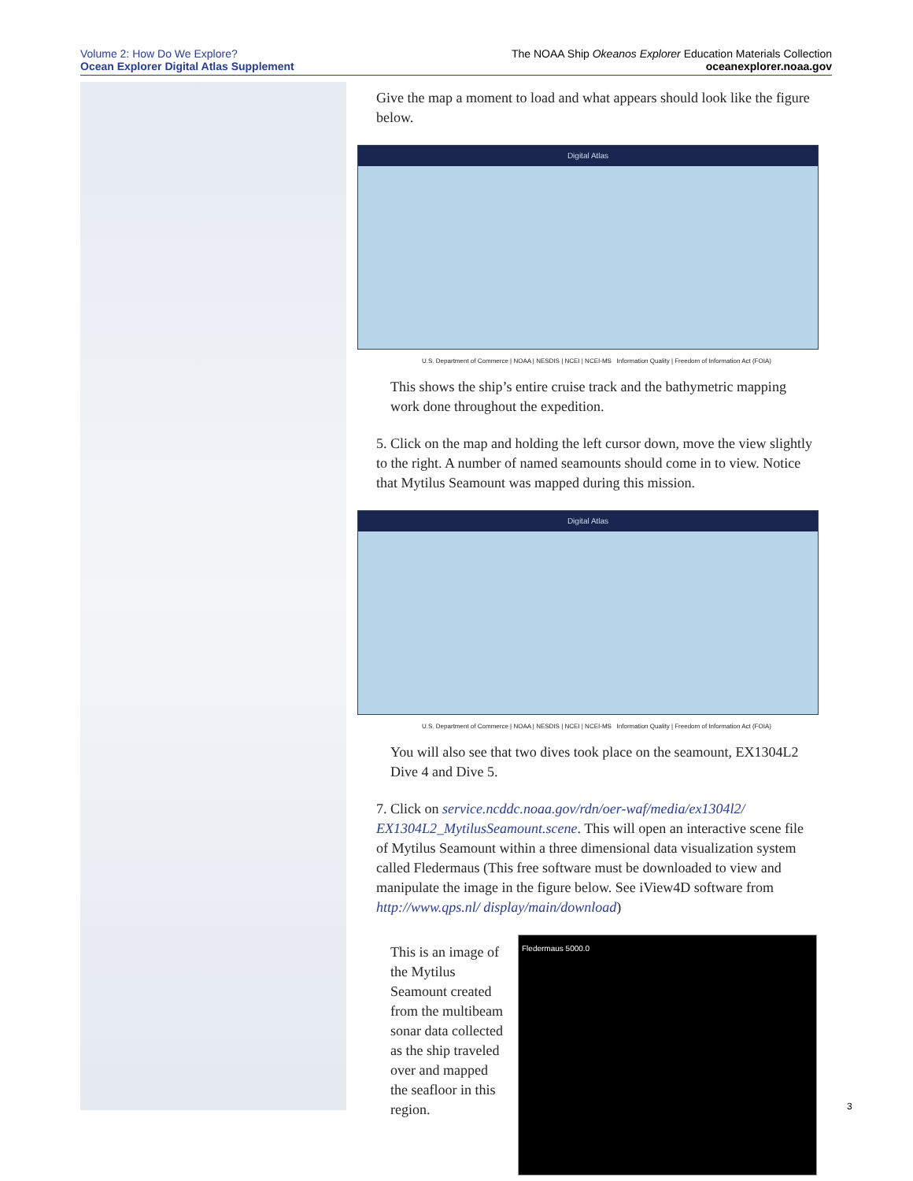Volume 2: How Do We Explore?
Ocean Explorer Digital Atlas Supplement
The NOAA Ship Okeanos Explorer Education Materials Collection
oceanexplorer.noaa.gov
Give the map a moment to load and what appears should look like the figure below.
Digital Atlas
U.S. Department of Commerce | NOAA | NESDIS | NCEI | NCEI-MS Information Quality | Freedom of Information Act (FOIA)
This shows the ship’s entire cruise track and the bathymetric mapping work done throughout the expedition.
5. Click on the map and holding the left cursor down, move the view slightly to the right. A number of named seamounts should come in to view. Notice that Mytilus Seamount was mapped during this mission.
Digital Atlas
U.S. Department of Commerce | NOAA | NESDIS | NCEI | NCEI-MS Information Quality | Freedom of Information Act (FOIA)
You will also see that two dives took place on the seamount, EX1304L2 Dive 4 and Dive 5.
7. Click on service.ncddc.noaa.gov/rdn/oer-waf/media/ex1304l2/ EX1304L2_MytilusSeamount.scene. This will open an interactive scene file of Mytilus Seamount within a three dimensional data visualization system called Fledermaus (This free software must be downloaded to view and manipulate the image in the figure below. See iView4D software from http://www.qps.nl/ display/main/download)
This is an image of the Mytilus Seamount created from the multibeam sonar data collected as the ship traveled over and mapped the seafloor in this region.
Fledermaus 5000.0
3